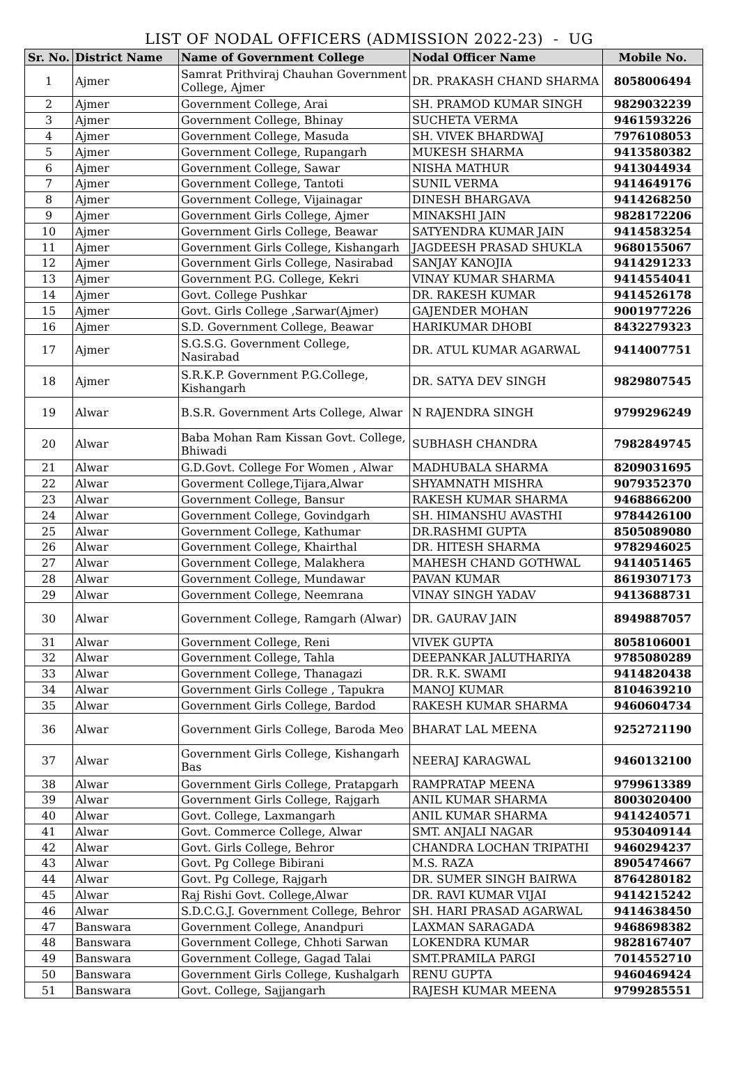LIST OF NODAL OFFICERS (ADMISSION 2022-23) - UG
| Sr. No. | District Name | Name of Government College | Nodal Officer Name | Mobile No. |
| --- | --- | --- | --- | --- |
| 1 | Ajmer | Samrat Prithviraj Chauhan Government College, Ajmer | DR. PRAKASH CHAND SHARMA | 8058006494 |
| 2 | Ajmer | Government College, Arai | SH. PRAMOD KUMAR SINGH | 9829032239 |
| 3 | Ajmer | Government College, Bhinay | SUCHETA VERMA | 9461593226 |
| 4 | Ajmer | Government College, Masuda | SH. VIVEK BHARDWAJ | 7976108053 |
| 5 | Ajmer | Government College, Rupangarh | MUKESH SHARMA | 9413580382 |
| 6 | Ajmer | Government College, Sawar | NISHA MATHUR | 9413044934 |
| 7 | Ajmer | Government College, Tantoti | SUNIL VERMA | 9414649176 |
| 8 | Ajmer | Government College, Vijainagar | DINESH BHARGAVA | 9414268250 |
| 9 | Ajmer | Government Girls College, Ajmer | MINAKSHI JAIN | 9828172206 |
| 10 | Ajmer | Government Girls College, Beawar | SATYENDRA KUMAR JAIN | 9414583254 |
| 11 | Ajmer | Government Girls College, Kishangarh | JAGDEESH PRASAD SHUKLA | 9680155067 |
| 12 | Ajmer | Government Girls College, Nasirabad | SANJAY KANOJIA | 9414291233 |
| 13 | Ajmer | Government P.G. College, Kekri | VINAY KUMAR SHARMA | 9414554041 |
| 14 | Ajmer | Govt. College Pushkar | DR. RAKESH KUMAR | 9414526178 |
| 15 | Ajmer | Govt. Girls College ,Sarwar(Ajmer) | GAJENDER MOHAN | 9001977226 |
| 16 | Ajmer | S.D. Government College, Beawar | HARIKUMAR DHOBI | 8432279323 |
| 17 | Ajmer | S.G.S.G. Government College, Nasirabad | DR. ATUL KUMAR AGARWAL | 9414007751 |
| 18 | Ajmer | S.R.K.P. Government P.G.College, Kishangarh | DR. SATYA DEV SINGH | 9829807545 |
| 19 | Alwar | B.S.R. Government Arts College, Alwar | N RAJENDRA SINGH | 9799296249 |
| 20 | Alwar | Baba Mohan Ram Kissan Govt. College, Bhiwadi | SUBHASH CHANDRA | 7982849745 |
| 21 | Alwar | G.D.Govt. College For Women , Alwar | MADHUBALA SHARMA | 8209031695 |
| 22 | Alwar | Goverment College,Tijara,Alwar | SHYAMNATH MISHRA | 9079352370 |
| 23 | Alwar | Government College, Bansur | RAKESH KUMAR SHARMA | 9468866200 |
| 24 | Alwar | Government College, Govindgarh | SH. HIMANSHU AVASTHI | 9784426100 |
| 25 | Alwar | Government College, Kathumar | DR.RASHMI GUPTA | 8505089080 |
| 26 | Alwar | Government College, Khairthal | DR. HITESH SHARMA | 9782946025 |
| 27 | Alwar | Government College, Malakhera | MAHESH CHAND GOTHWAL | 9414051465 |
| 28 | Alwar | Government College, Mundawar | PAVAN KUMAR | 8619307173 |
| 29 | Alwar | Government College, Neemrana | VINAY SINGH YADAV | 9413688731 |
| 30 | Alwar | Government College, Ramgarh (Alwar) | DR. GAURAV JAIN | 8949887057 |
| 31 | Alwar | Government College, Reni | VIVEK GUPTA | 8058106001 |
| 32 | Alwar | Government College, Tahla | DEEPANKAR JALUTHARIYA | 9785080289 |
| 33 | Alwar | Government College, Thanagazi | DR. R.K. SWAMI | 9414820438 |
| 34 | Alwar | Government Girls College , Tapukra | MANOJ KUMAR | 8104639210 |
| 35 | Alwar | Government Girls College, Bardod | RAKESH KUMAR SHARMA | 9460604734 |
| 36 | Alwar | Government Girls College, Baroda Meo | BHARAT LAL MEENA | 9252721190 |
| 37 | Alwar | Government Girls College, Kishangarh Bas | NEERAJ KARAGWAL | 9460132100 |
| 38 | Alwar | Government Girls College, Pratapgarh | RAMPRATAP MEENA | 9799613389 |
| 39 | Alwar | Government Girls College, Rajgarh | ANIL KUMAR SHARMA | 8003020400 |
| 40 | Alwar | Govt. College, Laxmangarh | ANIL KUMAR SHARMA | 9414240571 |
| 41 | Alwar | Govt. Commerce College, Alwar | SMT. ANJALI NAGAR | 9530409144 |
| 42 | Alwar | Govt. Girls College, Behror | CHANDRA LOCHAN TRIPATHI | 9460294237 |
| 43 | Alwar | Govt. Pg College Bibirani | M.S. RAZA | 8905474667 |
| 44 | Alwar | Govt. Pg College, Rajgarh | DR. SUMER SINGH BAIRWA | 8764280182 |
| 45 | Alwar | Raj Rishi Govt. College,Alwar | DR. RAVI KUMAR VIJAI | 9414215242 |
| 46 | Alwar | S.D.C.G.J. Government College, Behror | SH. HARI PRASAD AGARWAL | 9414638450 |
| 47 | Banswara | Government College, Anandpuri | LAXMAN SARAGADA | 9468698382 |
| 48 | Banswara | Government College, Chhoti Sarwan | LOKENDRA KUMAR | 9828167407 |
| 49 | Banswara | Government College, Gagad Talai | SMT.PRAMILA PARGI | 7014552710 |
| 50 | Banswara | Government Girls College, Kushalgarh | RENU GUPTA | 9460469424 |
| 51 | Banswara | Govt. College, Sajjangarh | RAJESH KUMAR MEENA | 9799285551 |